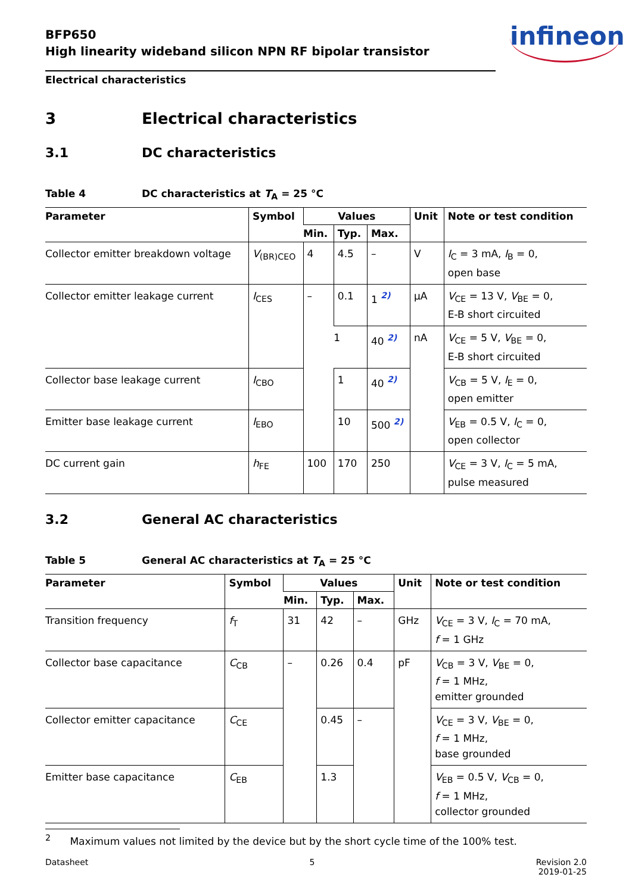infineon
BFP650
High linearity wideband silicon NPN RF bipolar transistor
Electrical characteristics
3 Electrical characteristics
3.1 DC characteristics
Table 4 DC characteristics at T<sub>A</sub> = 25 °C
| Parameter | Symbol | Values | | | Unit | Note or test condition |
| --- | --- | --- | --- | --- | --- | --- |
| | | Min. | Typ. | Max. | | |
| Collector emitter breakdown voltage | V<sub>(BR)CEO</sub> | 4 | 4.5 | – | V | I<sub>C</sub> = 3 mA, I<sub>B</sub> = 0, open base |
| Collector emitter leakage current | I<sub>CES</sub> | – | 0.1 | 1 <sup>2)</sup> | μA | V<sub>CE</sub> = 13 V, V<sub>BE</sub> = 0, E-B short circuited |
| | | | 1 | 40 <sup>2)</sup> | nA | V<sub>CE</sub> = 5 V, V<sub>BE</sub> = 0, E-B short circuited |
| Collector base leakage current | I<sub>CBO</sub> | | 1 | 40 <sup>2)</sup> | | V<sub>CB</sub> = 5 V, I<sub>E</sub> = 0, open emitter |
| Emitter base leakage current | I<sub>EBO</sub> | | 10 | 500 <sup>2)</sup> | | V<sub>EB</sub> = 0.5 V, I<sub>C</sub> = 0, open collector |
| DC current gain | h<sub>FE</sub> | 100 | 170 | 250 | | V<sub>CE</sub> = 3 V, I<sub>C</sub> = 5 mA, pulse measured |
3.2 General AC characteristics
Table 5 General AC characteristics at T<sub>A</sub> = 25 °C
| Parameter | Symbol | Values | | | Unit | Note or test condition |
| --- | --- | --- | --- | --- | --- | --- |
| | | Min. | Typ. | Max. | | |
| Transition frequency | f<sub>T</sub> | 31 | 42 | – | GHz | V<sub>CE</sub> = 3 V, I<sub>C</sub> = 70 mA, f = 1 GHz |
| Collector base capacitance | C<sub>CB</sub> | – | 0.26 | 0.4 | pF | V<sub>CB</sub> = 3 V, V<sub>BE</sub> = 0, f = 1 MHz, emitter grounded |
| Collector emitter capacitance | C<sub>CE</sub> | | 0.45 | – | | V<sub>CE</sub> = 3 V, V<sub>BE</sub> = 0, f = 1 MHz, base grounded |
| Emitter base capacitance | C<sub>EB</sub> | | 1.3 | | | V<sub>EB</sub> = 0.5 V, V<sub>CB</sub> = 0, f = 1 MHz, collector grounded |
<sup>2</sup> Maximum values not limited by the device but by the short cycle time of the 100% test.
Datasheet 5 Revision 2.0
2019-01-25